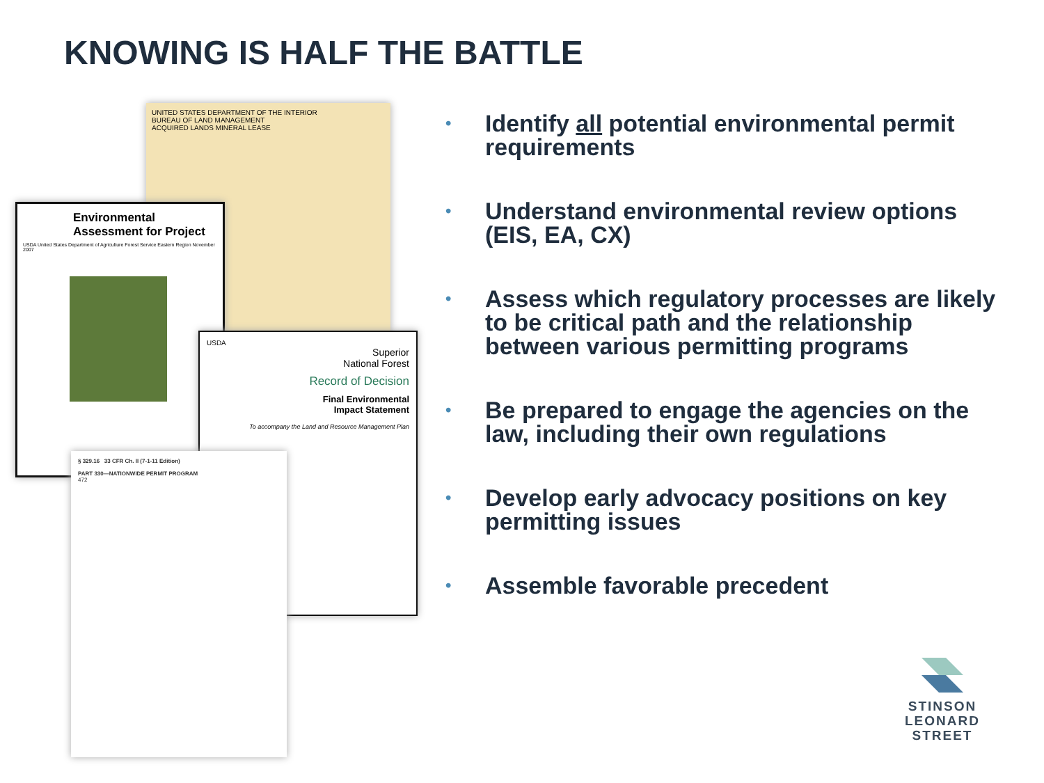KNOWING IS HALF THE BATTLE
UNITED STATES DEPARTMENT OF THE INTERIOR
BUREAU OF LAND MANAGEMENT
ACQUIRED LANDS MINERAL LEASE
Environmental Assessment for Project
USDA United States Department of Agriculture Forest Service Eastern Region November 2007
USDA
Superior
National Forest
Record of Decision
Final Environmental
Impact Statement
To accompany the Land and Resource Management Plan
§ 329.16 33 CFR Ch. II (7-1-11 Edition)
PART 330—NATIONWIDE PERMIT PROGRAM
472
• Identify all potential environmental permit requirements
• Understand environmental review options (EIS, EA, CX)
• Assess which regulatory processes are likely to be critical path and the relationship between various permitting programs
• Be prepared to engage the agencies on the law, including their own regulations
• Develop early advocacy positions on key permitting issues
• Assemble favorable precedent
STINSON
LEONARD
STREET